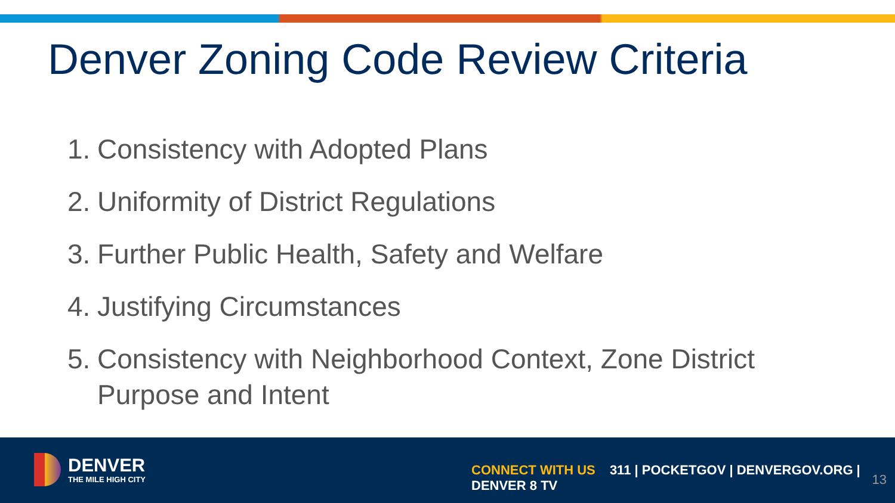Denver Zoning Code Review Criteria
1. Consistency with Adopted Plans
2. Uniformity of District Regulations
3. Further Public Health, Safety and Welfare
4. Justifying Circumstances
5. Consistency with Neighborhood Context, Zone District Purpose and Intent
DENVER
THE MILE HIGH CITY
CONNECT WITH US 311 | POCKETGOV | DENVERGOV.ORG | DENVER 8 TV
13